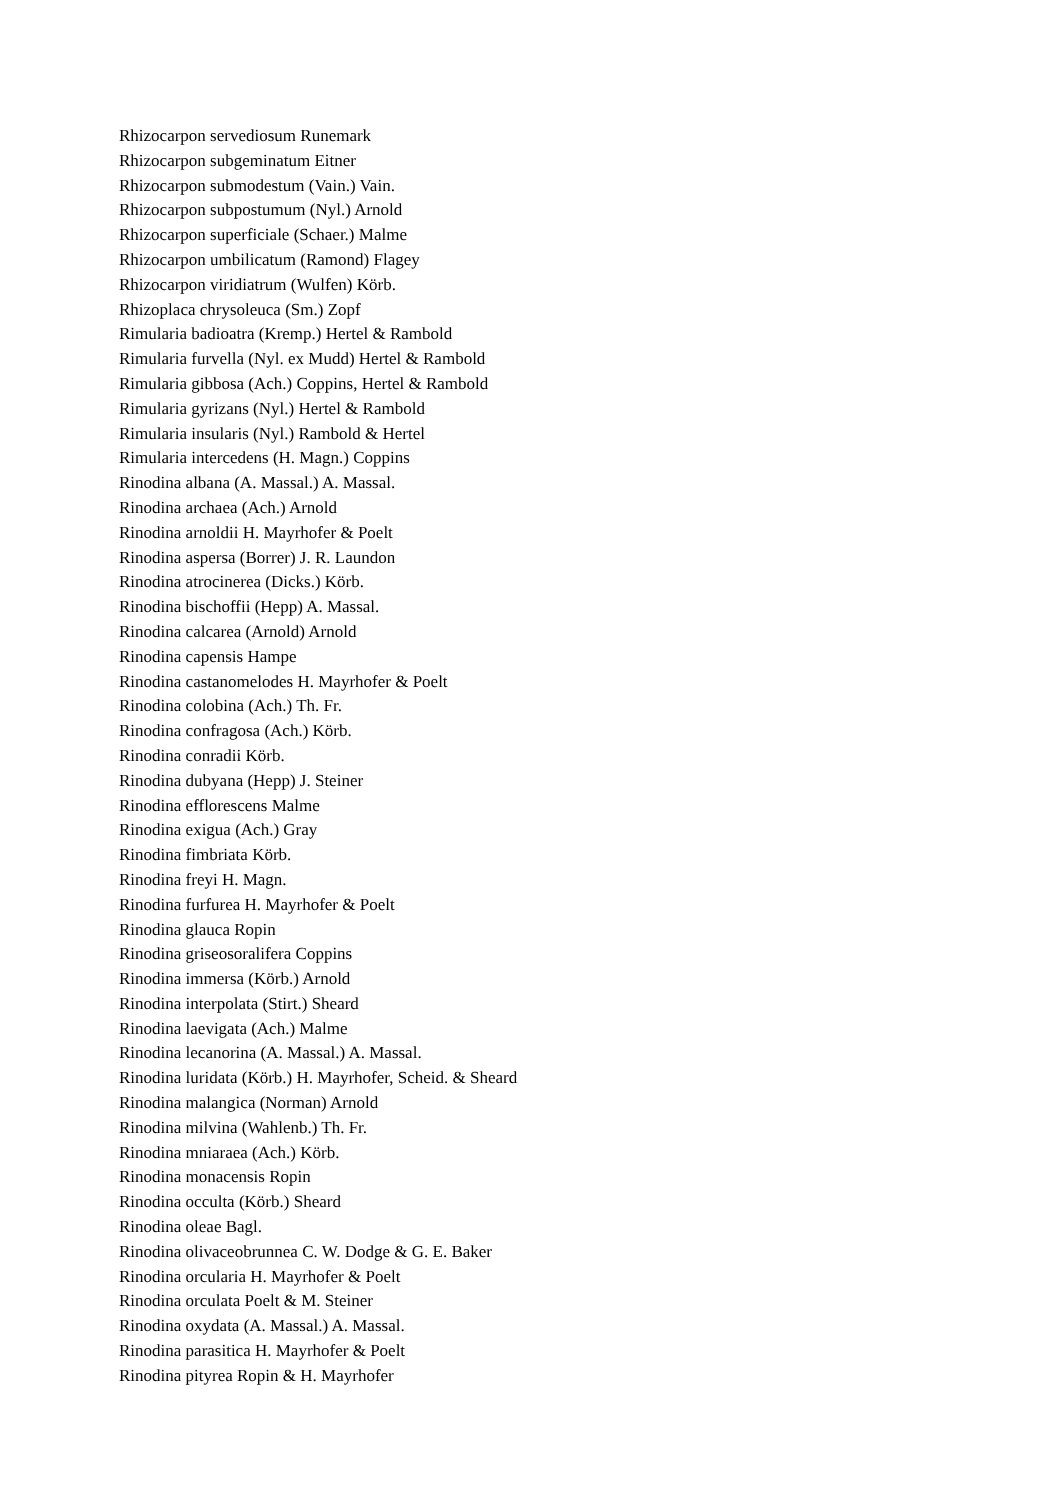Rhizocarpon servediosum Runemark
Rhizocarpon subgeminatum Eitner
Rhizocarpon submodestum (Vain.) Vain.
Rhizocarpon subpostumum (Nyl.) Arnold
Rhizocarpon superficiale (Schaer.) Malme
Rhizocarpon umbilicatum (Ramond) Flagey
Rhizocarpon viridiatrum (Wulfen) Körb.
Rhizoplaca chrysoleuca (Sm.) Zopf
Rimularia badioatra (Kremp.) Hertel & Rambold
Rimularia furvella (Nyl. ex Mudd) Hertel & Rambold
Rimularia gibbosa (Ach.) Coppins, Hertel & Rambold
Rimularia gyrizans (Nyl.) Hertel & Rambold
Rimularia insularis (Nyl.) Rambold & Hertel
Rimularia intercedens (H. Magn.) Coppins
Rinodina albana (A. Massal.) A. Massal.
Rinodina archaea (Ach.) Arnold
Rinodina arnoldii H. Mayrhofer & Poelt
Rinodina aspersa (Borrer) J. R. Laundon
Rinodina atrocinerea (Dicks.) Körb.
Rinodina bischoffii (Hepp) A. Massal.
Rinodina calcarea (Arnold) Arnold
Rinodina capensis Hampe
Rinodina castanomelodes H. Mayrhofer & Poelt
Rinodina colobina (Ach.) Th. Fr.
Rinodina confragosa (Ach.) Körb.
Rinodina conradii Körb.
Rinodina dubyana (Hepp) J. Steiner
Rinodina efflorescens Malme
Rinodina exigua (Ach.) Gray
Rinodina fimbriata Körb.
Rinodina freyi H. Magn.
Rinodina furfurea H. Mayrhofer & Poelt
Rinodina glauca Ropin
Rinodina griseosoralifera Coppins
Rinodina immersa (Körb.) Arnold
Rinodina interpolata (Stirt.) Sheard
Rinodina laevigata (Ach.) Malme
Rinodina lecanorina (A. Massal.) A. Massal.
Rinodina luridata (Körb.) H. Mayrhofer, Scheid. & Sheard
Rinodina malangica (Norman) Arnold
Rinodina milvina (Wahlenb.) Th. Fr.
Rinodina mniaraea (Ach.) Körb.
Rinodina monacensis Ropin
Rinodina occulta (Körb.) Sheard
Rinodina oleae Bagl.
Rinodina olivaceobrunnea C. W. Dodge & G. E. Baker
Rinodina orcularia H. Mayrhofer & Poelt
Rinodina orculata Poelt & M. Steiner
Rinodina oxydata (A. Massal.) A. Massal.
Rinodina parasitica H. Mayrhofer & Poelt
Rinodina pityrea Ropin & H. Mayrhofer